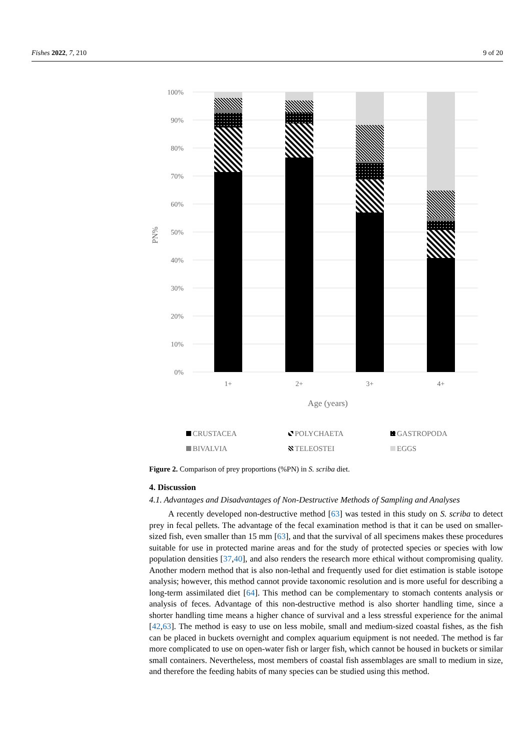Fishes 2022, 7, 210 9 of 20
100%
90%
80%
70%
60%
50%
40%
30%
20%
10%
0%
PN%
1+
2+
3+
4+
Age (years)
CRUSTACEA
POLYCHAETA
GASTROPODA
BIVALVIA
TELEOSTEI
EGGS
Figure 2. Comparison of prey proportions (%PN) in S. scriba diet.
4. Discussion
4.1. Advantages and Disadvantages of Non-Destructive Methods of Sampling and Analyses
A recently developed non-destructive method [63] was tested in this study on S. scriba to detect prey in fecal pellets. The advantage of the fecal examination method is that it can be used on smaller-sized fish, even smaller than 15 mm [63], and that the survival of all specimens makes these procedures suitable for use in protected marine areas and for the study of protected species or species with low population densities [37,40], and also renders the research more ethical without compromising quality. Another modern method that is also non-lethal and frequently used for diet estimation is stable isotope analysis; however, this method cannot provide taxonomic resolution and is more useful for describing a long-term assimilated diet [64]. This method can be complementary to stomach contents analysis or analysis of feces. Advantage of this non-destructive method is also shorter handling time, since a shorter handling time means a higher chance of survival and a less stressful experience for the animal [42,63]. The method is easy to use on less mobile, small and medium-sized coastal fishes, as the fish can be placed in buckets overnight and complex aquarium equipment is not needed. The method is far more complicated to use on open-water fish or larger fish, which cannot be housed in buckets or similar small containers. Nevertheless, most members of coastal fish assemblages are small to medium in size, and therefore the feeding habits of many species can be studied using this method.